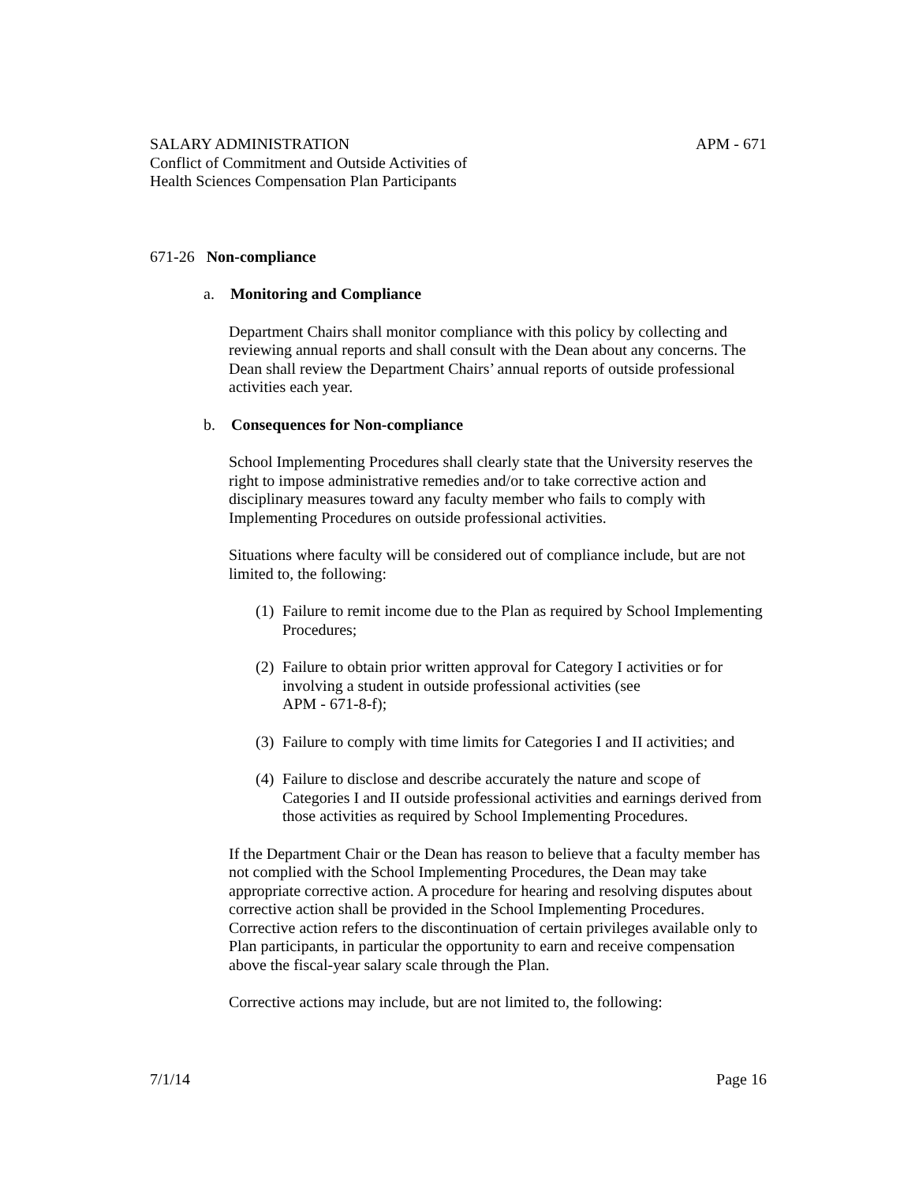SALARY ADMINISTRATION APM - 671
Conflict of Commitment and Outside Activities of
Health Sciences Compensation Plan Participants
671-26 Non-compliance
a. Monitoring and Compliance
Department Chairs shall monitor compliance with this policy by collecting and reviewing annual reports and shall consult with the Dean about any concerns. The Dean shall review the Department Chairs’ annual reports of outside professional activities each year.
b. Consequences for Non-compliance
School Implementing Procedures shall clearly state that the University reserves the right to impose administrative remedies and/or to take corrective action and disciplinary measures toward any faculty member who fails to comply with Implementing Procedures on outside professional activities.
Situations where faculty will be considered out of compliance include, but are not limited to, the following:
(1)
Failure to remit income due to the Plan as required by School Implementing Procedures;
(2)
Failure to obtain prior written approval for Category I activities or for involving a student in outside professional activities (see
APM - 671-8-f);
(3)
Failure to comply with time limits for Categories I and II activities; and
(4)
Failure to disclose and describe accurately the nature and scope of Categories I and II outside professional activities and earnings derived from those activities as required by School Implementing Procedures.
If the Department Chair or the Dean has reason to believe that a faculty member has not complied with the School Implementing Procedures, the Dean may take appropriate corrective action. A procedure for hearing and resolving disputes about corrective action shall be provided in the School Implementing Procedures. Corrective action refers to the discontinuation of certain privileges available only to Plan participants, in particular the opportunity to earn and receive compensation above the fiscal-year salary scale through the Plan.
Corrective actions may include, but are not limited to, the following:
7/1/14 Page 16